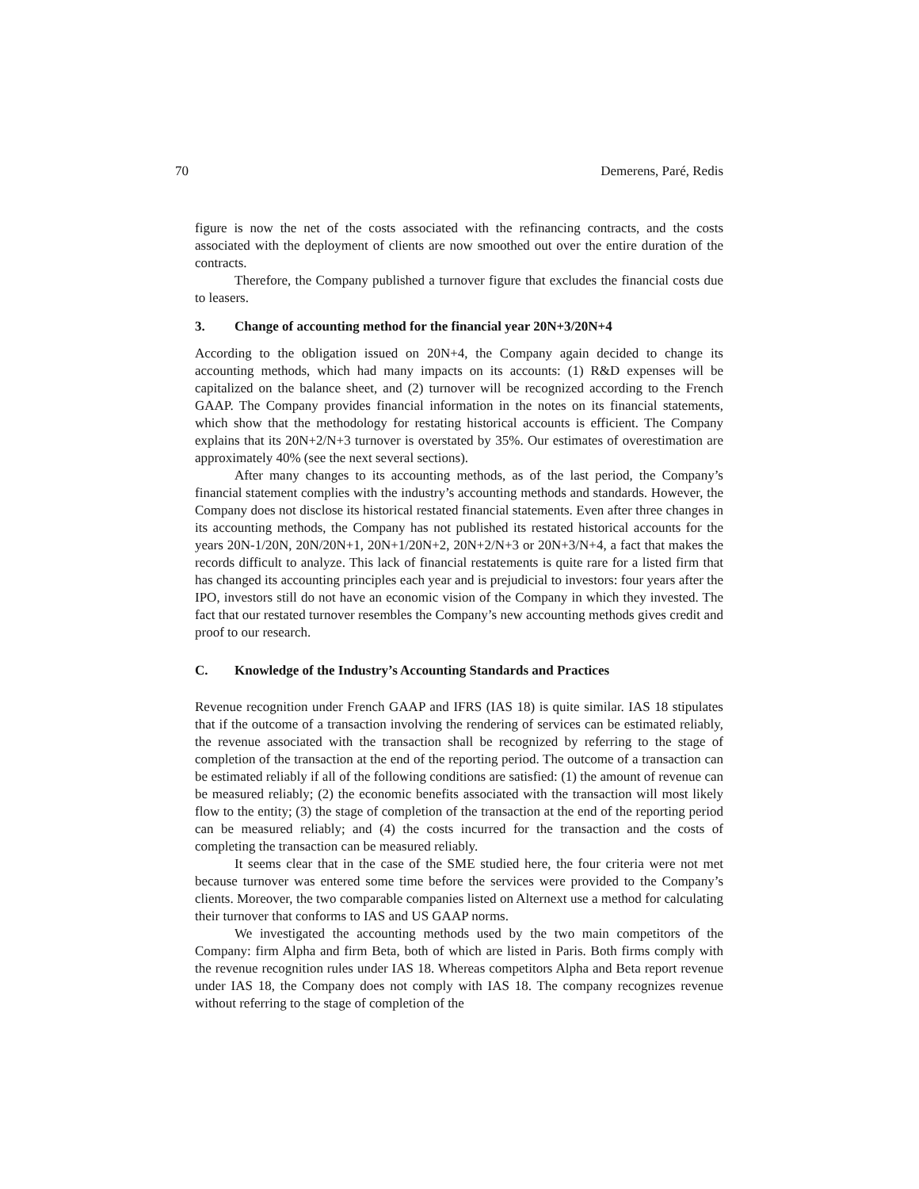70 Demerens, Paré, Redis
figure is now the net of the costs associated with the refinancing contracts, and the costs associated with the deployment of clients are now smoothed out over the entire duration of the contracts.
Therefore, the Company published a turnover figure that excludes the financial costs due to leasers.
3. Change of accounting method for the financial year 20N+3/20N+4
According to the obligation issued on 20N+4, the Company again decided to change its accounting methods, which had many impacts on its accounts: (1) R&D expenses will be capitalized on the balance sheet, and (2) turnover will be recognized according to the French GAAP. The Company provides financial information in the notes on its financial statements, which show that the methodology for restating historical accounts is efficient. The Company explains that its 20N+2/N+3 turnover is overstated by 35%. Our estimates of overestimation are approximately 40% (see the next several sections).
After many changes to its accounting methods, as of the last period, the Company’s financial statement complies with the industry’s accounting methods and standards. However, the Company does not disclose its historical restated financial statements. Even after three changes in its accounting methods, the Company has not published its restated historical accounts for the years 20N-1/20N, 20N/20N+1, 20N+1/20N+2, 20N+2/N+3 or 20N+3/N+4, a fact that makes the records difficult to analyze. This lack of financial restatements is quite rare for a listed firm that has changed its accounting principles each year and is prejudicial to investors: four years after the IPO, investors still do not have an economic vision of the Company in which they invested. The fact that our restated turnover resembles the Company’s new accounting methods gives credit and proof to our research.
C. Knowledge of the Industry’s Accounting Standards and Practices
Revenue recognition under French GAAP and IFRS (IAS 18) is quite similar. IAS 18 stipulates that if the outcome of a transaction involving the rendering of services can be estimated reliably, the revenue associated with the transaction shall be recognized by referring to the stage of completion of the transaction at the end of the reporting period. The outcome of a transaction can be estimated reliably if all of the following conditions are satisfied: (1) the amount of revenue can be measured reliably; (2) the economic benefits associated with the transaction will most likely flow to the entity; (3) the stage of completion of the transaction at the end of the reporting period can be measured reliably; and (4) the costs incurred for the transaction and the costs of completing the transaction can be measured reliably.
It seems clear that in the case of the SME studied here, the four criteria were not met because turnover was entered some time before the services were provided to the Company’s clients. Moreover, the two comparable companies listed on Alternext use a method for calculating their turnover that conforms to IAS and US GAAP norms.
We investigated the accounting methods used by the two main competitors of the Company: firm Alpha and firm Beta, both of which are listed in Paris. Both firms comply with the revenue recognition rules under IAS 18. Whereas competitors Alpha and Beta report revenue under IAS 18, the Company does not comply with IAS 18. The company recognizes revenue without referring to the stage of completion of the